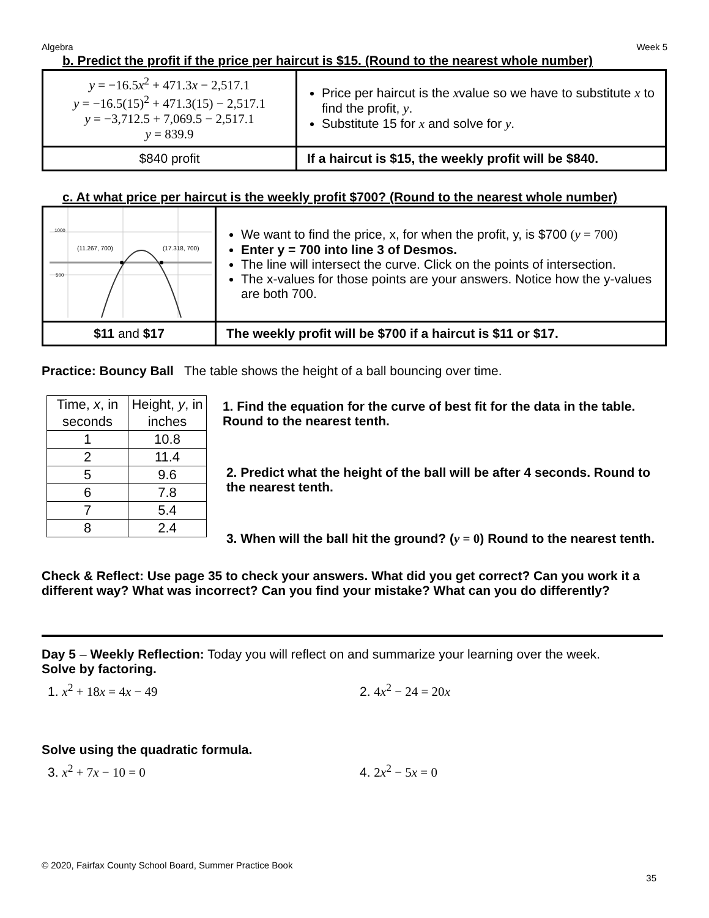Algebra Week 5
b. Predict the profit if the price per haircut is $15. (Round to the nearest whole number)
| y = −16.5 x<sup>2</sup> + 471.3 x − 2,517.1 y = −16.5(15)<sup>2</sup> + 471.3(15) − 2,517.1 y = −3,712.5 + 7,069.5 − 2,517.1 y = 839.9 | Price per haircut is the x value so we have to substitute x to find the profit, y . Substitute 15 for x and solve for y . |
| $840 profit | If a haircut is $15, the weekly profit will be $840. |
c. At what price per haircut is the weekly profit $700? (Round to the nearest whole number)
| 1000 500 (11.267, 700) (17.318, 700) | We want to find the price, x, for when the profit, y, is $700 ( y = 700) Enter y = 700 into line 3 of Desmos. The line will intersect the curve. Click on the points of intersection. The x-values for those points are your answers. Notice how the y-values are both 700. |
| $11 and $17 | The weekly profit will be $700 if a haircut is $11 or $17. |
Practice: Bouncy Ball The table shows the height of a ball bouncing over time.
| Time, x , in seconds | Height, y , in inches |
| --- | --- |
| 1 | 10.8 |
| 2 | 11.4 |
| 5 | 9.6 |
| 6 | 7.8 |
| 7 | 5.4 |
| 8 | 2.4 |
1. Find the equation for the curve of best fit for the data in the table. Round to the nearest tenth.
2. Predict what the height of the ball will be after 4 seconds. Round to the nearest tenth.
3. When will the ball hit the ground? (y = 0) Round to the nearest tenth.
Check & Reflect: Use page 35 to check your answers. What did you get correct? Can you work it a different way? What was incorrect? Can you find your mistake? What can you do differently?
Day 5 – Weekly Reflection: Today you will reflect on and summarize your learning over the week.
Solve by factoring.
1. x<sup>2</sup> + 18x = 4x − 49 2. 4x<sup>2</sup> − 24 = 20x
Solve using the quadratic formula.
3. x<sup>2</sup> + 7x − 10 = 0 4. 2x<sup>2</sup> − 5x = 0
© 2020, Fairfax County School Board, Summer Practice Book
35